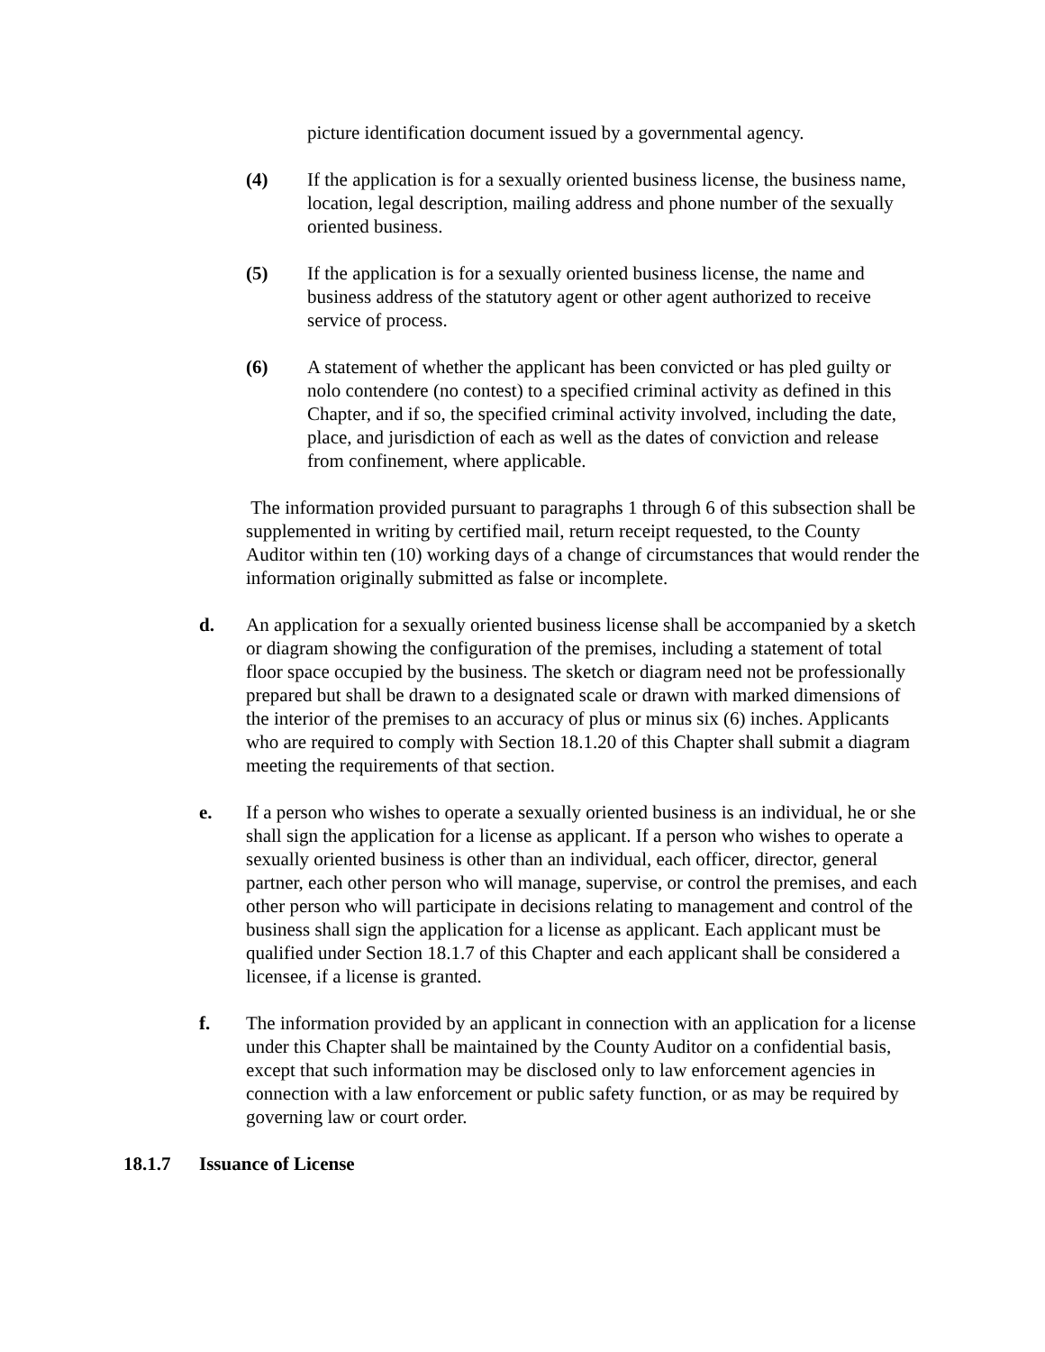picture identification document issued by a governmental agency.
(4) If the application is for a sexually oriented business license, the business name, location, legal description, mailing address and phone number of the sexually oriented business.
(5) If the application is for a sexually oriented business license, the name and business address of the statutory agent or other agent authorized to receive service of process.
(6) A statement of whether the applicant has been convicted or has pled guilty or nolo contendere (no contest) to a specified criminal activity as defined in this Chapter, and if so, the specified criminal activity involved, including the date, place, and jurisdiction of each as well as the dates of conviction and release from confinement, where applicable.
The information provided pursuant to paragraphs 1 through 6 of this subsection shall be supplemented in writing by certified mail, return receipt requested, to the County Auditor within ten (10) working days of a change of circumstances that would render the information originally submitted as false or incomplete.
d. An application for a sexually oriented business license shall be accompanied by a sketch or diagram showing the configuration of the premises, including a statement of total floor space occupied by the business. The sketch or diagram need not be professionally prepared but shall be drawn to a designated scale or drawn with marked dimensions of the interior of the premises to an accuracy of plus or minus six (6) inches. Applicants who are required to comply with Section 18.1.20 of this Chapter shall submit a diagram meeting the requirements of that section.
e. If a person who wishes to operate a sexually oriented business is an individual, he or she shall sign the application for a license as applicant. If a person who wishes to operate a sexually oriented business is other than an individual, each officer, director, general partner, each other person who will manage, supervise, or control the premises, and each other person who will participate in decisions relating to management and control of the business shall sign the application for a license as applicant. Each applicant must be qualified under Section 18.1.7 of this Chapter and each applicant shall be considered a licensee, if a license is granted.
f. The information provided by an applicant in connection with an application for a license under this Chapter shall be maintained by the County Auditor on a confidential basis, except that such information may be disclosed only to law enforcement agencies in connection with a law enforcement or public safety function, or as may be required by governing law or court order.
18.1.7 Issuance of License